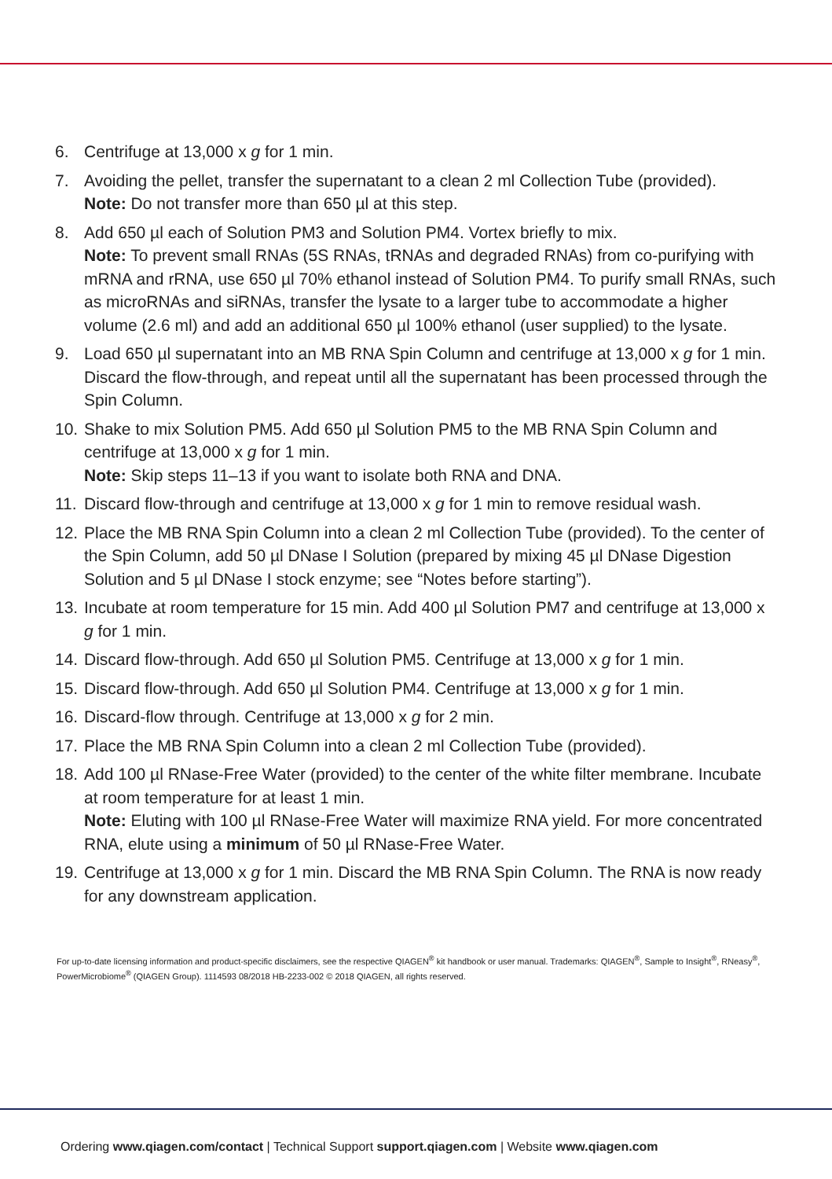6. Centrifuge at 13,000 x g for 1 min.
7. Avoiding the pellet, transfer the supernatant to a clean 2 ml Collection Tube (provided).
Note: Do not transfer more than 650 µl at this step.
8. Add 650 µl each of Solution PM3 and Solution PM4. Vortex briefly to mix.
Note: To prevent small RNAs (5S RNAs, tRNAs and degraded RNAs) from co-purifying with mRNA and rRNA, use 650 µl 70% ethanol instead of Solution PM4. To purify small RNAs, such as microRNAs and siRNAs, transfer the lysate to a larger tube to accommodate a higher volume (2.6 ml) and add an additional 650 µl 100% ethanol (user supplied) to the lysate.
9. Load 650 µl supernatant into an MB RNA Spin Column and centrifuge at 13,000 x g for 1 min. Discard the flow-through, and repeat until all the supernatant has been processed through the Spin Column.
10.
Shake to mix Solution PM5. Add 650 µl Solution PM5 to the MB RNA Spin Column and centrifuge at 13,000 x g for 1 min.
Note: Skip steps 11–13 if you want to isolate both RNA and DNA.
11.
Discard flow-through and centrifuge at 13,000 x g for 1 min to remove residual wash.
12.
Place the MB RNA Spin Column into a clean 2 ml Collection Tube (provided). To the center of the Spin Column, add 50 µl DNase I Solution (prepared by mixing 45 µl DNase Digestion Solution and 5 µl DNase I stock enzyme; see “Notes before starting”).
13.
Incubate at room temperature for 15 min. Add 400 µl Solution PM7 and centrifuge at 13,000 x g for 1 min.
14.
Discard flow-through. Add 650 µl Solution PM5. Centrifuge at 13,000 x g for 1 min.
15.
Discard flow-through. Add 650 µl Solution PM4. Centrifuge at 13,000 x g for 1 min.
16.
Discard-flow through. Centrifuge at 13,000 x g for 2 min.
17.
Place the MB RNA Spin Column into a clean 2 ml Collection Tube (provided).
18.
Add 100 µl RNase-Free Water (provided) to the center of the white filter membrane. Incubate at room temperature for at least 1 min.
Note: Eluting with 100 µl RNase-Free Water will maximize RNA yield. For more concentrated RNA, elute using a minimum of 50 µl RNase-Free Water.
19.
Centrifuge at 13,000 x g for 1 min. Discard the MB RNA Spin Column. The RNA is now ready for any downstream application.
For up-to-date licensing information and product-specific disclaimers, see the respective QIAGEN<sup>®</sup> kit handbook or user manual. Trademarks: QIAGEN<sup>®</sup>, Sample to Insight<sup>®</sup>, RNeasy<sup>®</sup>, PowerMicrobiome<sup>®</sup> (QIAGEN Group). 1114593 08/2018 HB-2233-002 © 2018 QIAGEN, all rights reserved.
Ordering www.qiagen.com/contact | Technical Support support.qiagen.com | Website www.qiagen.com